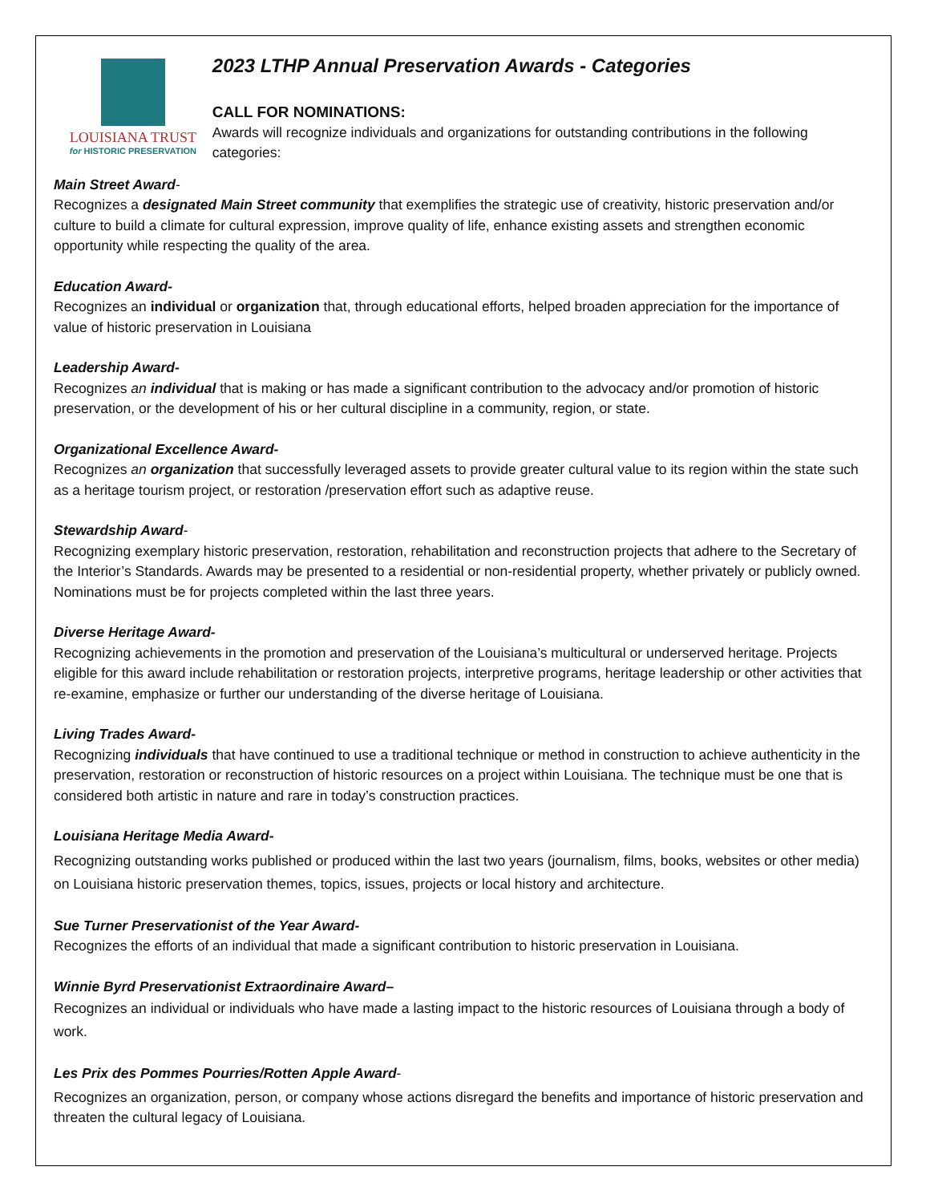LOUISIANA TRUST
for HISTORIC PRESERVATION
2023 LTHP Annual Preservation Awards - Categories
CALL FOR NOMINATIONS:
Awards will recognize individuals and organizations for outstanding contributions in the following categories:
Main Street Award-
Recognizes a designated Main Street community that exemplifies the strategic use of creativity, historic preservation and/or culture to build a climate for cultural expression, improve quality of life, enhance existing assets and strengthen economic opportunity while respecting the quality of the area.
Education Award-
Recognizes an individual or organization that, through educational efforts, helped broaden appreciation for the importance of value of historic preservation in Louisiana
Leadership Award-
Recognizes an individual that is making or has made a significant contribution to the advocacy and/or promotion of historic preservation, or the development of his or her cultural discipline in a community, region, or state.
Organizational Excellence Award-
Recognizes an organization that successfully leveraged assets to provide greater cultural value to its region within the state such as a heritage tourism project, or restoration /preservation effort such as adaptive reuse.
Stewardship Award-
Recognizing exemplary historic preservation, restoration, rehabilitation and reconstruction projects that adhere to the Secretary of the Interior’s Standards. Awards may be presented to a residential or non-residential property, whether privately or publicly owned. Nominations must be for projects completed within the last three years.
Diverse Heritage Award-
Recognizing achievements in the promotion and preservation of the Louisiana’s multicultural or underserved heritage. Projects eligible for this award include rehabilitation or restoration projects, interpretive programs, heritage leadership or other activities that re-examine, emphasize or further our understanding of the diverse heritage of Louisiana.
Living Trades Award-
Recognizing individuals that have continued to use a traditional technique or method in construction to achieve authenticity in the preservation, restoration or reconstruction of historic resources on a project within Louisiana. The technique must be one that is considered both artistic in nature and rare in today’s construction practices.
Louisiana Heritage Media Award-
Recognizing outstanding works published or produced within the last two years (journalism, films, books, websites or other media) on Louisiana historic preservation themes, topics, issues, projects or local history and architecture.
Sue Turner Preservationist of the Year Award-
Recognizes the efforts of an individual that made a significant contribution to historic preservation in Louisiana.
Winnie Byrd Preservationist Extraordinaire Award–
Recognizes an individual or individuals who have made a lasting impact to the historic resources of Louisiana through a body of work.
Les Prix des Pommes Pourries/Rotten Apple Award-
Recognizes an organization, person, or company whose actions disregard the benefits and importance of historic preservation and threaten the cultural legacy of Louisiana.